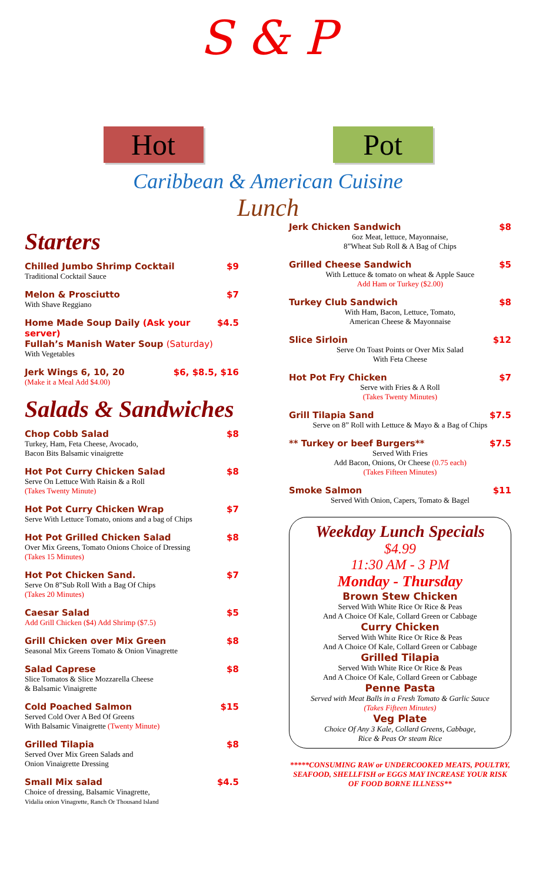S & P
Hot Pot
Caribbean & American Cuisine
Lunch
Starters
Chilled Jumbo Shrimp Cocktail $9
Traditional Cocktail Sauce
Melon & Prosciutto $7
With Shave Reggiano
Home Made Soup Daily (Ask your server) $4.5
Fullah’s Manish Water Soup (Saturday)
With Vegetables
Jerk Wings 6, 10, 20 $6, $8.5, $16
(Make it a Meal Add $4.00)
Salads & Sandwiches
Chop Cobb Salad $8
Turkey, Ham, Feta Cheese, Avocado,
Bacon Bits Balsamic vinaigrette
Hot Pot Curry Chicken Salad $8
Serve On Lettuce With Raisin & a Roll
(Takes Twenty Minute)
Hot Pot Curry Chicken Wrap $7
Serve With Lettuce Tomato, onions and a bag of Chips
Hot Pot Grilled Chicken Salad $8
Over Mix Greens, Tomato Onions Choice of Dressing
(Takes 15 Minutes)
Hot Pot Chicken Sand. $7
Serve On 8”Sub Roll With a Bag Of Chips
(Takes 20 Minutes)
Caesar Salad $5
Add Grill Chicken ($4) Add Shrimp ($7.5)
Grill Chicken over Mix Green $8
Seasonal Mix Greens Tomato & Onion Vinagrette
Salad Caprese $8
Slice Tomatos & Slice Mozzarella Cheese
& Balsamic Vinaigrette
Cold Poached Salmon $15
Served Cold Over A Bed Of Greens
With Balsamic Vinaigrette (Twenty Minute)
Grilled Tilapia $8
Served Over Mix Green Salads and
Onion Vinaigrette Dressing
Small Mix salad $4.5
Choice of dressing, Balsamic Vinagrette,
Vidalia onion Vinagrette, Ranch Or Thousand Island
Jerk Chicken Sandwich $8
6oz Meat, lettuce, Mayonnaise,
8”Wheat Sub Roll & A Bag of Chips
Grilled Cheese Sandwich $5
With Lettuce & tomato on wheat & Apple Sauce
Add Ham or Turkey ($2.00)
Turkey Club Sandwich $8
With Ham, Bacon, Lettuce, Tomato,
American Cheese & Mayonnaise
Slice Sirloin $12
Serve On Toast Points or Over Mix Salad
With Feta Cheese
Hot Pot Fry Chicken $7
Serve with Fries & A Roll
(Takes Twenty Minutes)
Grill Tilapia Sand $7.5
Serve on 8” Roll with Lettuce & Mayo & a Bag of Chips
** Turkey or beef Burgers** $7.5
Served With Fries
Add Bacon, Onions, Or Cheese (0.75 each)
(Takes Fifteen Minutes)
Smoke Salmon $11
Served With Onion, Capers, Tomato & Bagel
Weekday Lunch Specials
$4.99
11:30 AM - 3 PM
Monday - Thursday
Brown Stew Chicken
Served With White Rice Or Rice & Peas
And A Choice Of Kale, Collard Green or Cabbage
Curry Chicken
Served With White Rice Or Rice & Peas
And A Choice Of Kale, Collard Green or Cabbage
Grilled Tilapia
Served With White Rice Or Rice & Peas
And A Choice Of Kale, Collard Green or Cabbage
Penne Pasta
Served with Meat Balls in a Fresh Tomato & Garlic Sauce
(Takes Fifteen Minutes)
Veg Plate
Choice Of Any 3 Kale, Collard Greens, Cabbage,
Rice & Peas Or steam Rice
*****CONSUMING RAW or UNDERCOOKED MEATS, POULTRY, SEAFOOD, SHELLFISH or EGGS MAY INCREASE YOUR RISK OF FOOD BORNE ILLNESS**